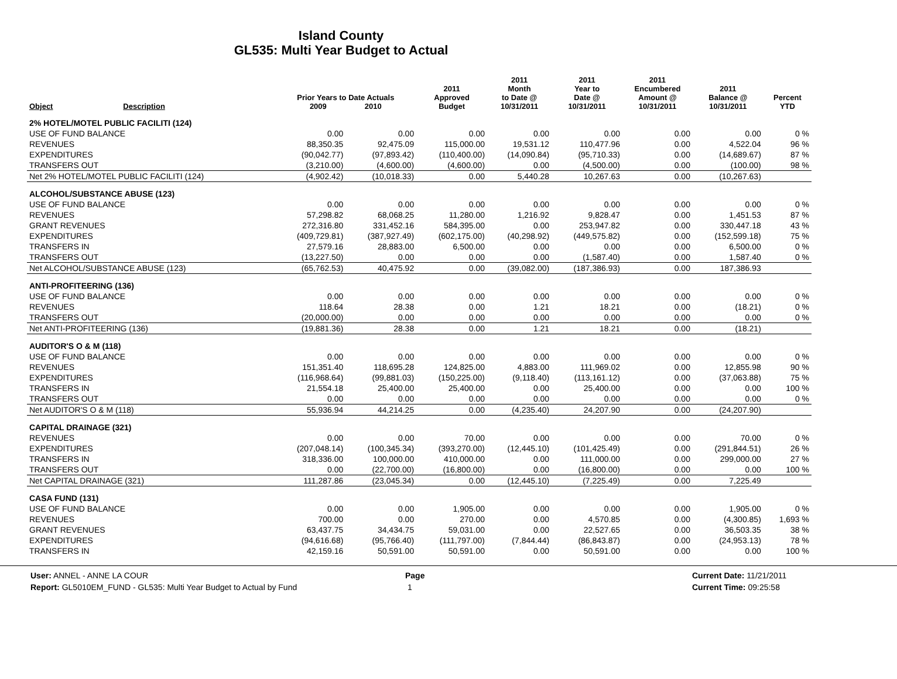Island County
GL535: Multi Year Budget to Actual
| Object | Description | Prior Years to Date Actuals 2009 2010 | | 2011 Approved Budget | 2011 Month to Date @ 10/31/2011 | 2011 Year to Date @ 10/31/2011 | 2011 Encumbered Amount @ 10/31/2011 | 2011 Balance @ 10/31/2011 | Percent YTD |
| --- | --- | --- | --- | --- | --- | --- | --- | --- | --- |
| 2% HOTEL/MOTEL PUBLIC FACILITI (124) | | | | | | | | | |
| USE OF FUND BALANCE | | 0.00 | 0.00 | 0.00 | 0.00 | 0.00 | 0.00 | 0.00 | 0 % |
| REVENUES | | 88,350.35 | 92,475.09 | 115,000.00 | 19,531.12 | 110,477.96 | 0.00 | 4,522.04 | 96 % |
| EXPENDITURES | | (90,042.77) | (97,893.42) | (110,400.00) | (14,090.84) | (95,710.33) | 0.00 | (14,689.67) | 87 % |
| TRANSFERS OUT | | (3,210.00) | (4,600.00) | (4,600.00) | 0.00 | (4,500.00) | 0.00 | (100.00) | 98 % |
| Net 2% HOTEL/MOTEL PUBLIC FACILITI (124) | | (4,902.42) | (10,018.33) | 0.00 | 5,440.28 | 10,267.63 | 0.00 | (10,267.63) | |
| ALCOHOL/SUBSTANCE ABUSE (123) | | | | | | | | | |
| USE OF FUND BALANCE | | 0.00 | 0.00 | 0.00 | 0.00 | 0.00 | 0.00 | 0.00 | 0 % |
| REVENUES | | 57,298.82 | 68,068.25 | 11,280.00 | 1,216.92 | 9,828.47 | 0.00 | 1,451.53 | 87 % |
| GRANT REVENUES | | 272,316.80 | 331,452.16 | 584,395.00 | 0.00 | 253,947.82 | 0.00 | 330,447.18 | 43 % |
| EXPENDITURES | | (409,729.81) | (387,927.49) | (602,175.00) | (40,298.92) | (449,575.82) | 0.00 | (152,599.18) | 75 % |
| TRANSFERS IN | | 27,579.16 | 28,883.00 | 6,500.00 | 0.00 | 0.00 | 0.00 | 6,500.00 | 0 % |
| TRANSFERS OUT | | (13,227.50) | 0.00 | 0.00 | 0.00 | (1,587.40) | 0.00 | 1,587.40 | 0 % |
| Net ALCOHOL/SUBSTANCE ABUSE (123) | | (65,762.53) | 40,475.92 | 0.00 | (39,082.00) | (187,386.93) | 0.00 | 187,386.93 | |
| ANTI-PROFITEERING (136) | | | | | | | | | |
| USE OF FUND BALANCE | | 0.00 | 0.00 | 0.00 | 0.00 | 0.00 | 0.00 | 0.00 | 0 % |
| REVENUES | | 118.64 | 28.38 | 0.00 | 1.21 | 18.21 | 0.00 | (18.21) | 0 % |
| TRANSFERS OUT | | (20,000.00) | 0.00 | 0.00 | 0.00 | 0.00 | 0.00 | 0.00 | 0 % |
| Net ANTI-PROFITEERING (136) | | (19,881.36) | 28.38 | 0.00 | 1.21 | 18.21 | 0.00 | (18.21) | |
| AUDITOR'S O & M (118) | | | | | | | | | |
| USE OF FUND BALANCE | | 0.00 | 0.00 | 0.00 | 0.00 | 0.00 | 0.00 | 0.00 | 0 % |
| REVENUES | | 151,351.40 | 118,695.28 | 124,825.00 | 4,883.00 | 111,969.02 | 0.00 | 12,855.98 | 90 % |
| EXPENDITURES | | (116,968.64) | (99,881.03) | (150,225.00) | (9,118.40) | (113,161.12) | 0.00 | (37,063.88) | 75 % |
| TRANSFERS IN | | 21,554.18 | 25,400.00 | 25,400.00 | 0.00 | 25,400.00 | 0.00 | 0.00 | 100 % |
| TRANSFERS OUT | | 0.00 | 0.00 | 0.00 | 0.00 | 0.00 | 0.00 | 0.00 | 0 % |
| Net AUDITOR'S O & M (118) | | 55,936.94 | 44,214.25 | 0.00 | (4,235.40) | 24,207.90 | 0.00 | (24,207.90) | |
| CAPITAL DRAINAGE (321) | | | | | | | | | |
| REVENUES | | 0.00 | 0.00 | 70.00 | 0.00 | 0.00 | 0.00 | 70.00 | 0 % |
| EXPENDITURES | | (207,048.14) | (100,345.34) | (393,270.00) | (12,445.10) | (101,425.49) | 0.00 | (291,844.51) | 26 % |
| TRANSFERS IN | | 318,336.00 | 100,000.00 | 410,000.00 | 0.00 | 111,000.00 | 0.00 | 299,000.00 | 27 % |
| TRANSFERS OUT | | 0.00 | (22,700.00) | (16,800.00) | 0.00 | (16,800.00) | 0.00 | 0.00 | 100 % |
| Net CAPITAL DRAINAGE (321) | | 111,287.86 | (23,045.34) | 0.00 | (12,445.10) | (7,225.49) | 0.00 | 7,225.49 | |
| CASA FUND (131) | | | | | | | | | |
| USE OF FUND BALANCE | | 0.00 | 0.00 | 1,905.00 | 0.00 | 0.00 | 0.00 | 1,905.00 | 0 % |
| REVENUES | | 700.00 | 0.00 | 270.00 | 0.00 | 4,570.85 | 0.00 | (4,300.85) | 1,693 % |
| GRANT REVENUES | | 63,437.75 | 34,434.75 | 59,031.00 | 0.00 | 22,527.65 | 0.00 | 36,503.35 | 38 % |
| EXPENDITURES | | (94,616.68) | (95,766.40) | (111,797.00) | (7,844.44) | (86,843.87) | 0.00 | (24,953.13) | 78 % |
| TRANSFERS IN | | 42,159.16 | 50,591.00 | 50,591.00 | 0.00 | 50,591.00 | 0.00 | 0.00 | 100 % |
User: ANNEL - ANNE LA COUR
Report: GL5010EM_FUND - GL535: Multi Year Budget to Actual by Fund
Page
1
Current Date: 11/21/2011
Current Time: 09:25:58